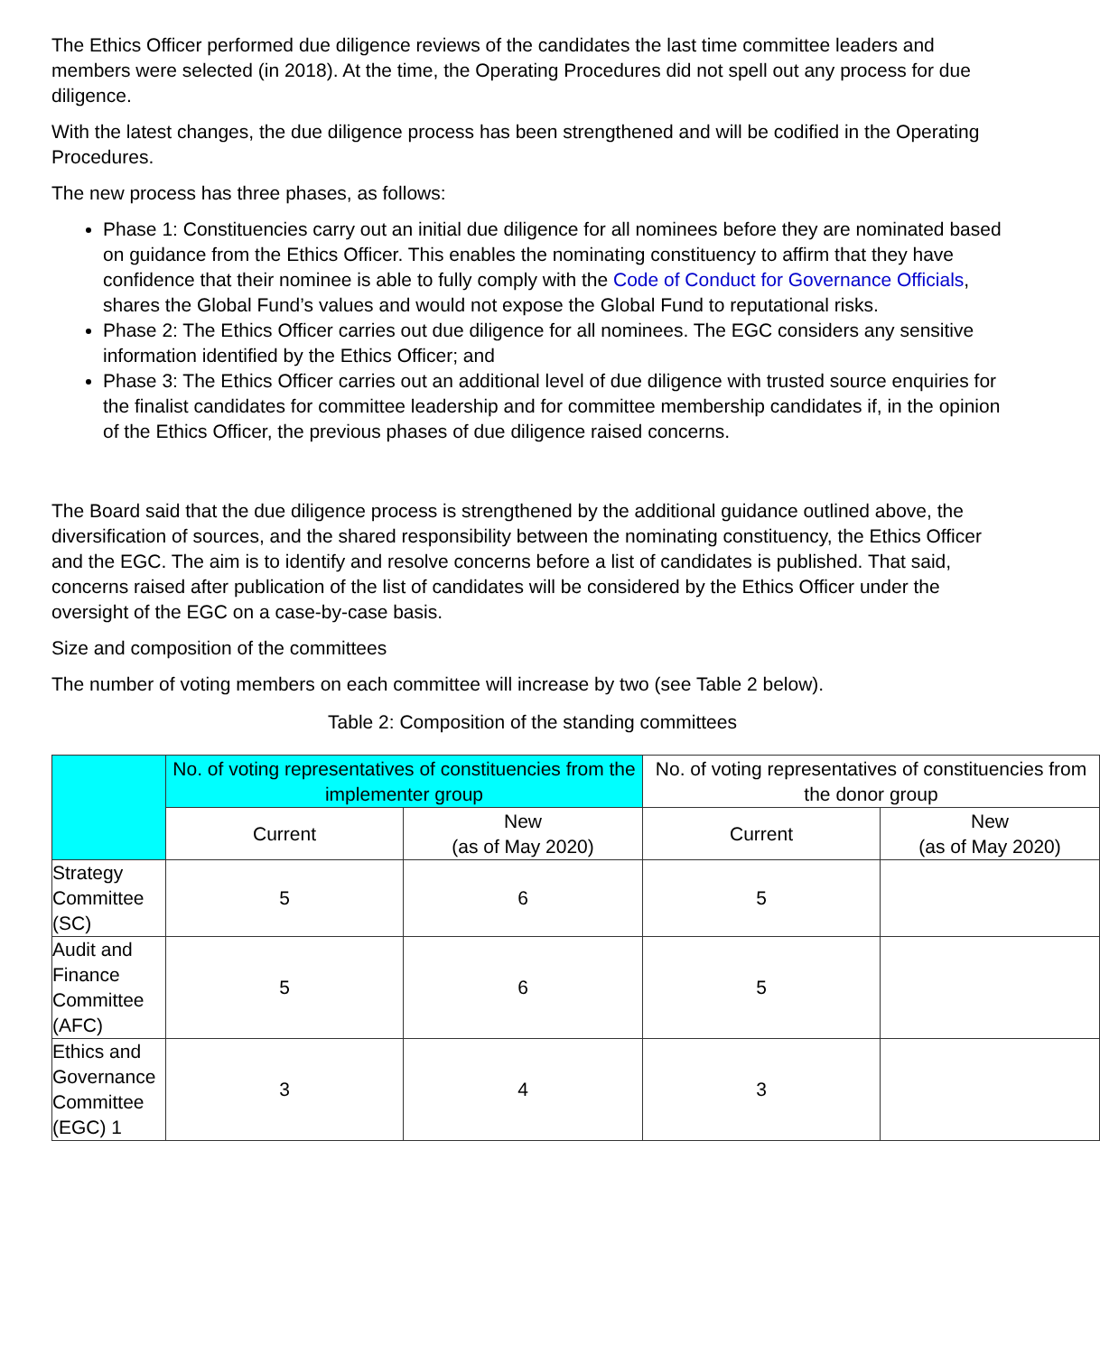The Ethics Officer performed due diligence reviews of the candidates the last time committee leaders and members were selected (in 2018). At the time, the Operating Procedures did not spell out any process for due diligence.
With the latest changes, the due diligence process has been strengthened and will be codified in the Operating Procedures.
The new process has three phases, as follows:
Phase 1: Constituencies carry out an initial due diligence for all nominees before they are nominated based on guidance from the Ethics Officer. This enables the nominating constituency to affirm that they have confidence that their nominee is able to fully comply with the Code of Conduct for Governance Officials, shares the Global Fund’s values and would not expose the Global Fund to reputational risks.
Phase 2: The Ethics Officer carries out due diligence for all nominees. The EGC considers any sensitive information identified by the Ethics Officer; and
Phase 3: The Ethics Officer carries out an additional level of due diligence with trusted source enquiries for the finalist candidates for committee leadership and for committee membership candidates if, in the opinion of the Ethics Officer, the previous phases of due diligence raised concerns.
The Board said that the due diligence process is strengthened by the additional guidance outlined above, the diversification of sources, and the shared responsibility between the nominating constituency, the Ethics Officer and the EGC. The aim is to identify and resolve concerns before a list of candidates is published. That said, concerns raised after publication of the list of candidates will be considered by the Ethics Officer under the oversight of the EGC on a case-by-case basis.
Size and composition of the committees
The number of voting members on each committee will increase by two (see Table 2 below).
Table 2: Composition of the standing committees
| | No. of voting representatives of constituencies from the implementer group | | No. of voting representatives of constituencies from the donor group | |
| | Current | New (as of May 2020) | Current | New (as of May 2020) |
| Strategy Committee (SC) | 5 | 6 | 5 | |
| Audit and Finance Committee (AFC) | 5 | 6 | 5 | |
| Ethics and Governance Committee (EGC) 1 | 3 | 4 | 3 | |